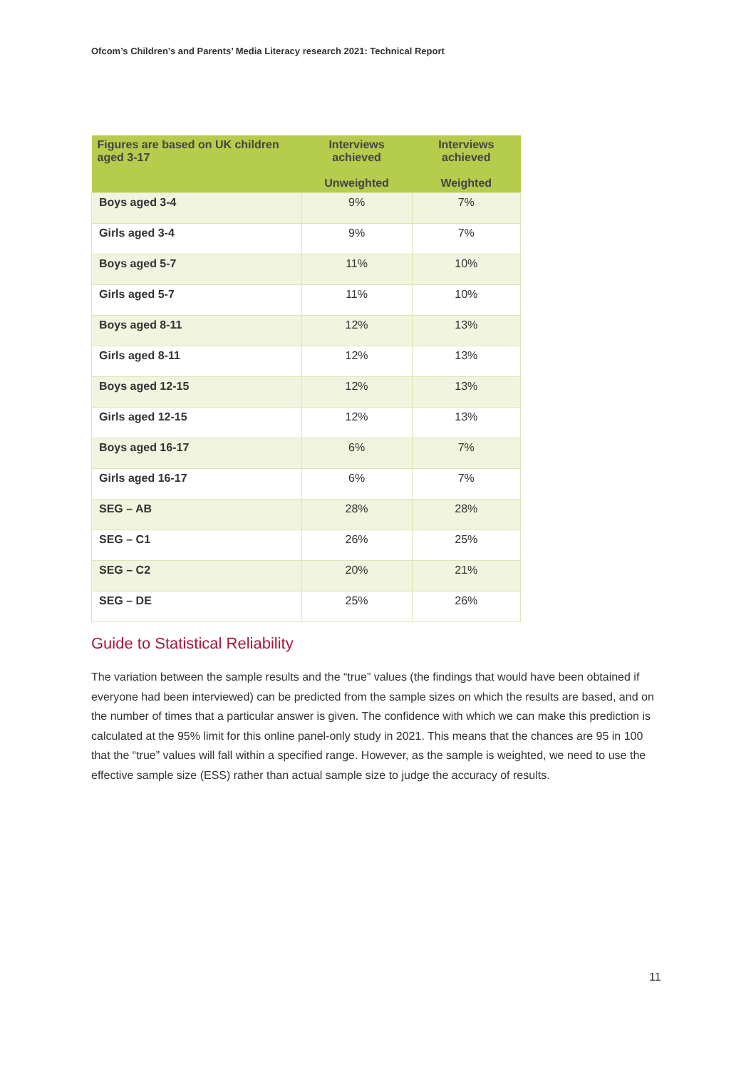Ofcom’s Children’s and Parents’ Media Literacy research 2021: Technical Report
| Figures are based on UK children aged 3-17 | Interviews achieved Unweighted | Interviews achieved Weighted |
| --- | --- | --- |
| Boys aged 3-4 | 9% | 7% |
| Girls aged 3-4 | 9% | 7% |
| Boys aged 5-7 | 11% | 10% |
| Girls aged 5-7 | 11% | 10% |
| Boys aged 8-11 | 12% | 13% |
| Girls aged 8-11 | 12% | 13% |
| Boys aged 12-15 | 12% | 13% |
| Girls aged 12-15 | 12% | 13% |
| Boys aged 16-17 | 6% | 7% |
| Girls aged 16-17 | 6% | 7% |
| SEG – AB | 28% | 28% |
| SEG – C1 | 26% | 25% |
| SEG – C2 | 20% | 21% |
| SEG – DE | 25% | 26% |
Guide to Statistical Reliability
The variation between the sample results and the “true” values (the findings that would have been obtained if everyone had been interviewed) can be predicted from the sample sizes on which the results are based, and on the number of times that a particular answer is given. The confidence with which we can make this prediction is calculated at the 95% limit for this online panel-only study in 2021. This means that the chances are 95 in 100 that the “true” values will fall within a specified range. However, as the sample is weighted, we need to use the effective sample size (ESS) rather than actual sample size to judge the accuracy of results.
11